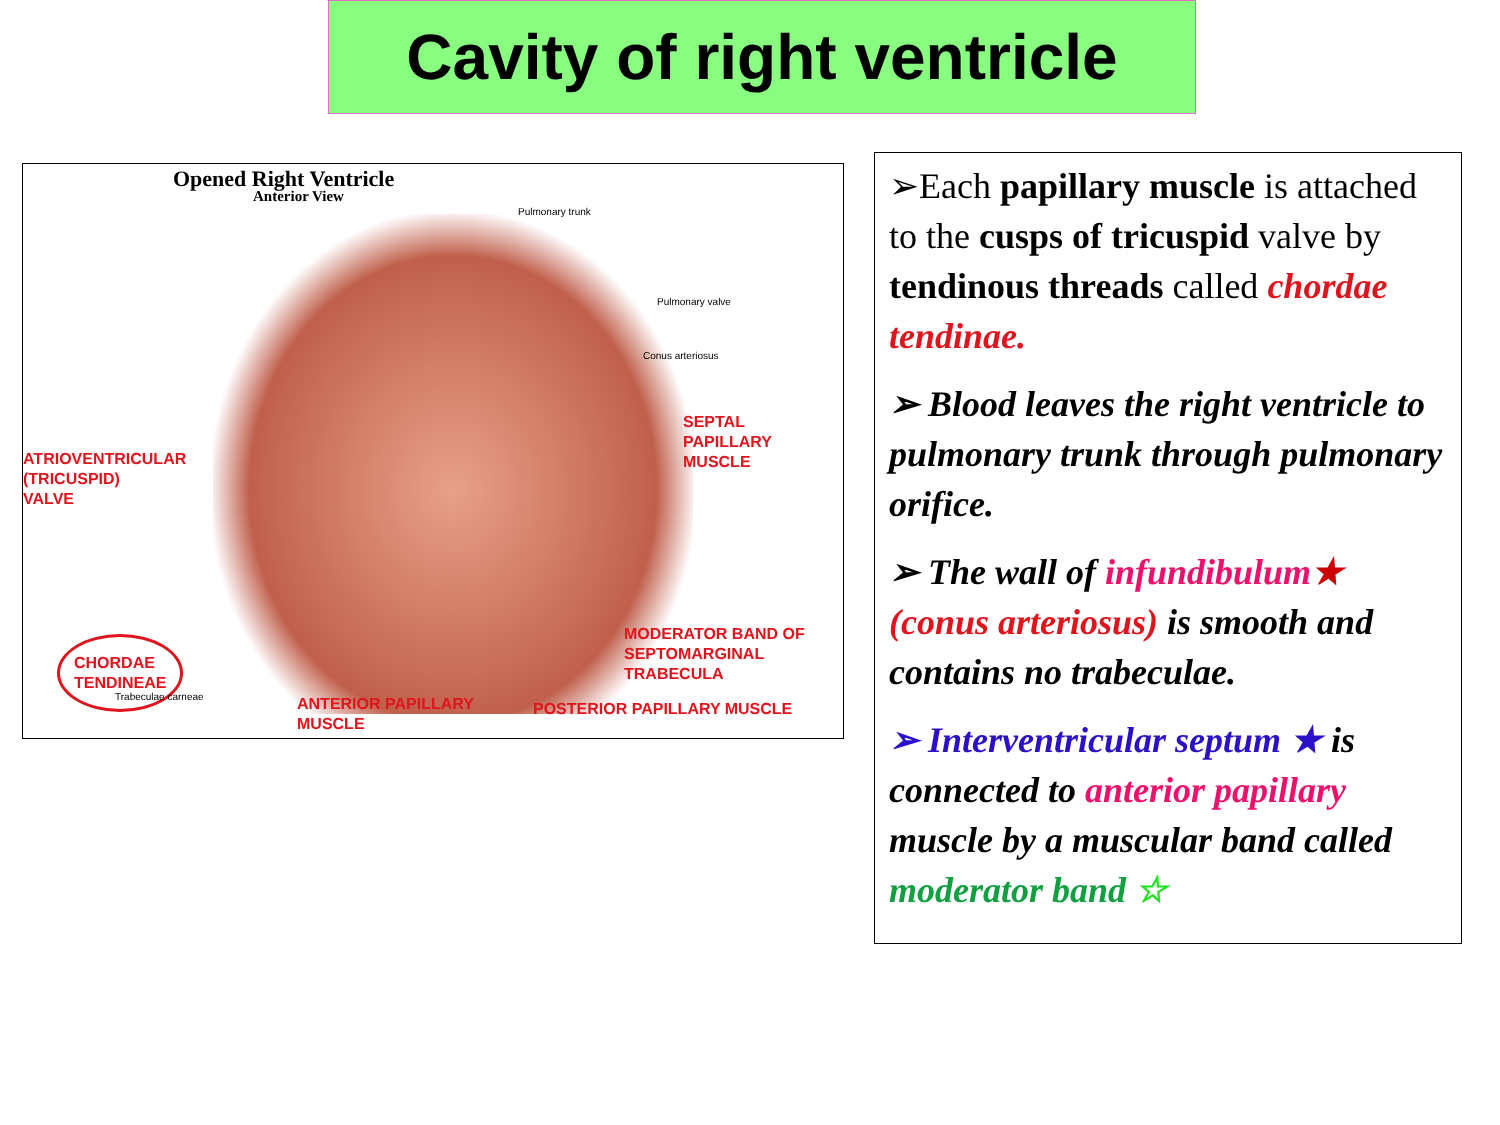Cavity of right ventricle
Opened Right Ventricle
Anterior View
Pulmonary trunk
Pulmonary valve
Conus arteriosus
SEPTAL
PAPILLARY
MUSCLE
ATRIOVENTRICULAR
(TRICUSPID)
VALVE
CHORDAE
TENDINEAE
Trabeculae carneae
MODERATOR BAND OF
SEPTOMARGINAL
TRABECULA
ANTERIOR PAPILLARY
MUSCLE
POSTERIOR PAPILLARY MUSCLE
➢Each papillary muscle is attached to the cusps of tricuspid valve by tendinous threads called chordae tendinae.
➢ Blood leaves the right ventricle to pulmonary trunk through pulmonary orifice.
➢ The wall of infundibulum★ (conus arteriosus) is smooth and contains no trabeculae.
➢ Interventricular septum ★ is connected to anterior papillary muscle by a muscular band called moderator band ☆